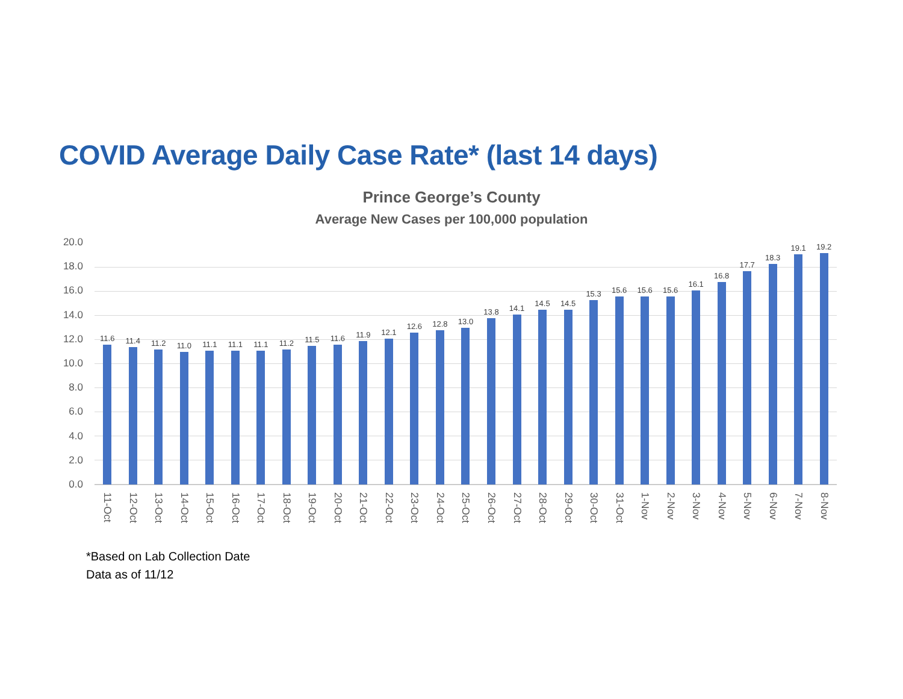COVID Average Daily Case Rate* (last 14 days)
Prince George’s County
Average New Cases per 100,000 population
20.0
18.0
16.0
14.0
12.0
10.0
8.0
6.0
4.0
2.0
0.0
11.6
11.4
11.2
11.0
11.1
11.1
11.1
11.2
11.5
11.6
11.9
12.1
12.6
12.8
13.0
13.8
14.1
14.5
14.5
15.3
15.6
15.6
15.6
16.1
16.8
17.7
18.3
19.1
19.2
11-Oct 12-Oct 13-Oct 14-Oct 15-Oct 16-Oct 17-Oct 18-Oct 19-Oct 20-Oct 21-Oct 22-Oct 23-Oct 24-Oct 25-Oct 26-Oct 27-Oct 28-Oct 29-Oct 30-Oct 31-Oct 1-Nov 2-Nov 3-Nov 4-Nov 5-Nov 6-Nov 7-Nov 8-Nov
*Based on Lab Collection Date
Data as of 11/12